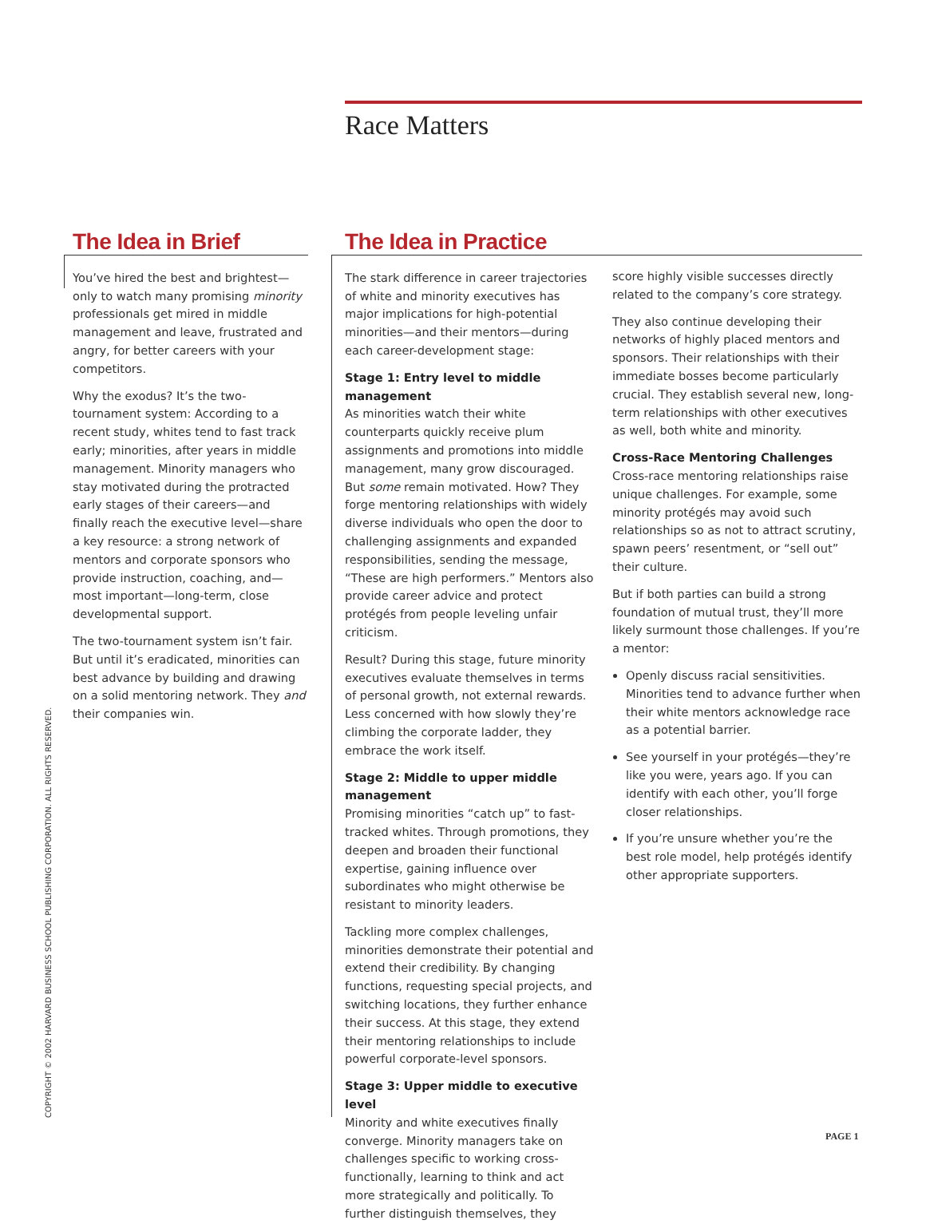Race Matters
The Idea in Brief
You’ve hired the best and brightest—only to watch many promising minority professionals get mired in middle management and leave, frustrated and angry, for better careers with your competitors.
Why the exodus? It’s the two-tournament system: According to a recent study, whites tend to fast track early; minorities, after years in middle management. Minority managers who stay motivated during the protracted early stages of their careers—and finally reach the executive level—share a key resource: a strong network of mentors and corporate sponsors who provide instruction, coaching, and—most important—long-term, close developmental support.
The two-tournament system isn’t fair. But until it’s eradicated, minorities can best advance by building and drawing on a solid mentoring network. They and their companies win.
The Idea in Practice
The stark difference in career trajectories of white and minority executives has major implications for high-potential minorities—and their mentors—during each career-development stage:
Stage 1: Entry level to middle management
As minorities watch their white counterparts quickly receive plum assignments and promotions into middle management, many grow discouraged. But some remain motivated. How? They forge mentoring relationships with widely diverse individuals who open the door to challenging assignments and expanded responsibilities, sending the message, “These are high performers.” Mentors also provide career advice and protect protégés from people leveling unfair criticism.
Result? During this stage, future minority executives evaluate themselves in terms of personal growth, not external rewards. Less concerned with how slowly they’re climbing the corporate ladder, they embrace the work itself.
Stage 2: Middle to upper middle management
Promising minorities “catch up” to fast-tracked whites. Through promotions, they deepen and broaden their functional expertise, gaining influence over subordinates who might otherwise be resistant to minority leaders.
Tackling more complex challenges, minorities demonstrate their potential and extend their credibility. By changing functions, requesting special projects, and switching locations, they further enhance their success. At this stage, they extend their mentoring relationships to include powerful corporate-level sponsors.
Stage 3: Upper middle to executive level
Minority and white executives finally converge. Minority managers take on challenges specific to working cross-functionally, learning to think and act more strategically and politically. To further distinguish themselves, they
score highly visible successes directly related to the company’s core strategy.
They also continue developing their networks of highly placed mentors and sponsors. Their relationships with their immediate bosses become particularly crucial. They establish several new, long-term relationships with other executives as well, both white and minority.
Cross-Race Mentoring Challenges
Cross-race mentoring relationships raise unique challenges. For example, some minority protégés may avoid such relationships so as not to attract scrutiny, spawn peers’ resentment, or “sell out” their culture.
But if both parties can build a strong foundation of mutual trust, they’ll more likely surmount those challenges. If you’re a mentor:
Openly discuss racial sensitivities. Minorities tend to advance further when their white mentors acknowledge race as a potential barrier.
See yourself in your protégés—they’re like you were, years ago. If you can identify with each other, you’ll forge closer relationships.
If you’re unsure whether you’re the best role model, help protégés identify other appropriate supporters.
COPYRIGHT © 2002 HARVARD BUSINESS SCHOOL PUBLISHING CORPORATION. ALL RIGHTS RESERVED.
PAGE 1